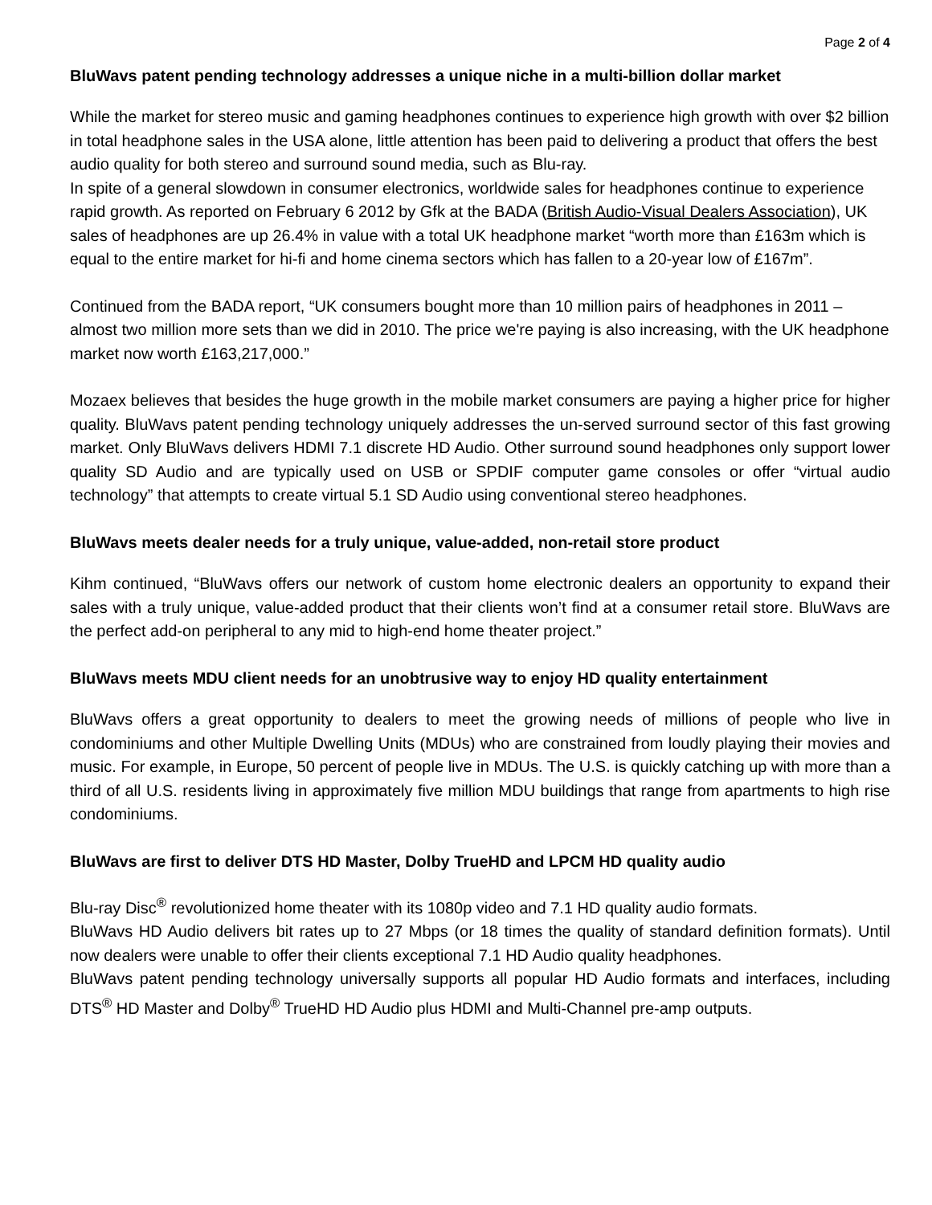Page 2 of 4
BluWavs patent pending technology addresses a unique niche in a multi-billion dollar market
While the market for stereo music and gaming headphones continues to experience high growth with over $2 billion in total headphone sales in the USA alone, little attention has been paid to delivering a product that offers the best audio quality for both stereo and surround sound media, such as Blu-ray.
In spite of a general slowdown in consumer electronics, worldwide sales for headphones continue to experience rapid growth. As reported on February 6 2012 by Gfk at the BADA (British Audio-Visual Dealers Association), UK sales of headphones are up 26.4% in value with a total UK headphone market “worth more than £163m which is equal to the entire market for hi-fi and home cinema sectors which has fallen to a 20-year low of £167m”.
Continued from the BADA report, “UK consumers bought more than 10 million pairs of headphones in 2011 – almost two million more sets than we did in 2010. The price we're paying is also increasing, with the UK headphone market now worth £163,217,000.”
Mozaex believes that besides the huge growth in the mobile market consumers are paying a higher price for higher quality. BluWavs patent pending technology uniquely addresses the un-served surround sector of this fast growing market. Only BluWavs delivers HDMI 7.1 discrete HD Audio. Other surround sound headphones only support lower quality SD Audio and are typically used on USB or SPDIF computer game consoles or offer “virtual audio technology” that attempts to create virtual 5.1 SD Audio using conventional stereo headphones.
BluWavs meets dealer needs for a truly unique, value-added, non-retail store product
Kihm continued, “BluWavs offers our network of custom home electronic dealers an opportunity to expand their sales with a truly unique, value-added product that their clients won’t find at a consumer retail store. BluWavs are the perfect add-on peripheral to any mid to high-end home theater project.”
BluWavs meets MDU client needs for an unobtrusive way to enjoy HD quality entertainment
BluWavs offers a great opportunity to dealers to meet the growing needs of millions of people who live in condominiums and other Multiple Dwelling Units (MDUs) who are constrained from loudly playing their movies and music. For example, in Europe, 50 percent of people live in MDUs. The U.S. is quickly catching up with more than a third of all U.S. residents living in approximately five million MDU buildings that range from apartments to high rise condominiums.
BluWavs are first to deliver DTS HD Master, Dolby TrueHD and LPCM HD quality audio
Blu-ray Disc<sup>®</sup> revolutionized home theater with its 1080p video and 7.1 HD quality audio formats.
BluWavs HD Audio delivers bit rates up to 27 Mbps (or 18 times the quality of standard definition formats). Until now dealers were unable to offer their clients exceptional 7.1 HD Audio quality headphones.
BluWavs patent pending technology universally supports all popular HD Audio formats and interfaces, including DTS<sup>®</sup> HD Master and Dolby<sup>®</sup> TrueHD HD Audio plus HDMI and Multi-Channel pre-amp outputs.